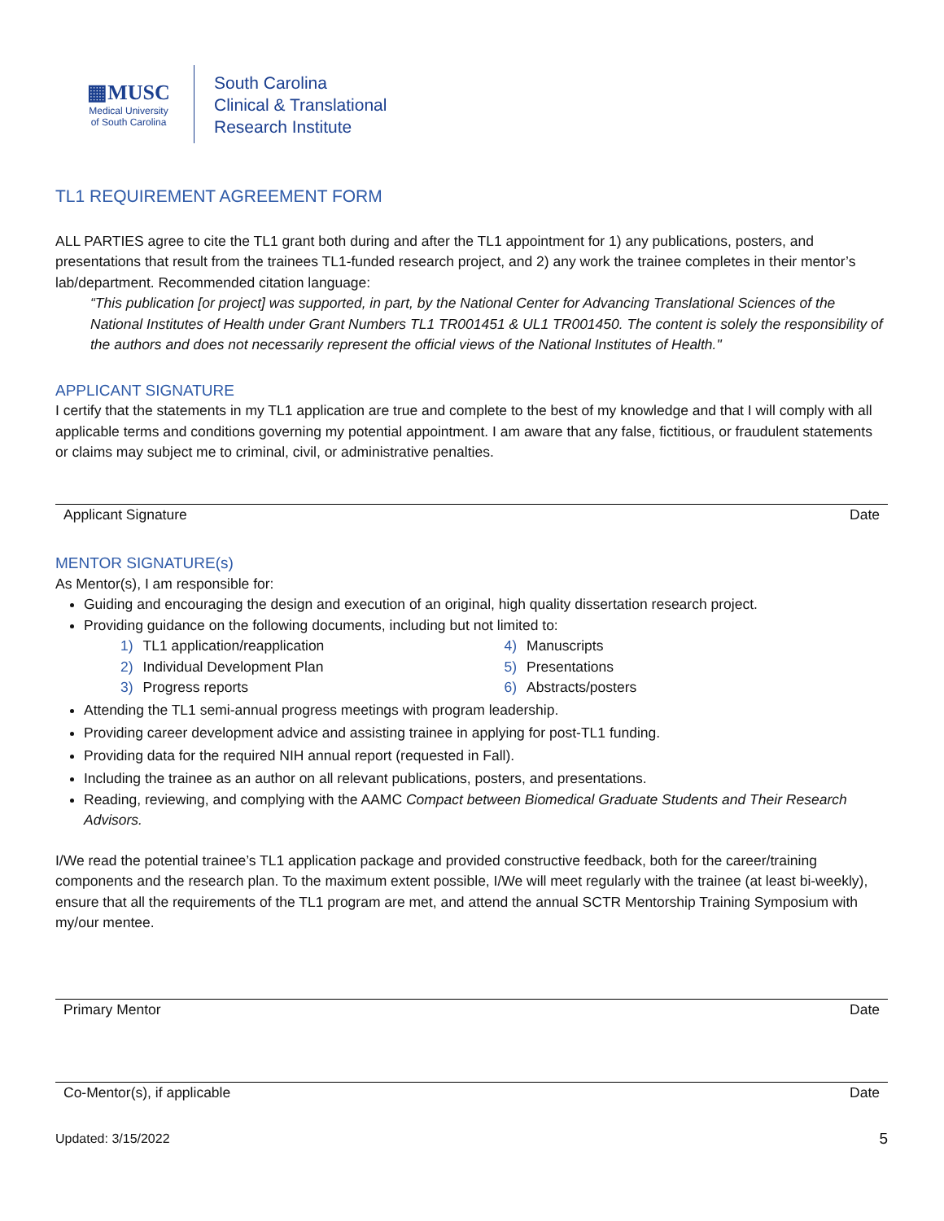▦MUSC
Medical University
of South Carolina
South Carolina
Clinical & Translational
Research Institute
TL1 REQUIREMENT AGREEMENT FORM
ALL PARTIES agree to cite the TL1 grant both during and after the TL1 appointment for 1) any publications, posters, and presentations that result from the trainees TL1-funded research project, and 2) any work the trainee completes in their mentor’s lab/department. Recommended citation language:
“This publication [or project] was supported, in part, by the National Center for Advancing Translational Sciences of the National Institutes of Health under Grant Numbers TL1 TR001451 & UL1 TR001450. The content is solely the responsibility of the authors and does not necessarily represent the official views of the National Institutes of Health."
APPLICANT SIGNATURE
I certify that the statements in my TL1 application are true and complete to the best of my knowledge and that I will comply with all applicable terms and conditions governing my potential appointment. I am aware that any false, fictitious, or fraudulent statements or claims may subject me to criminal, civil, or administrative penalties.
Applicant Signature Date
MENTOR SIGNATURE(s)
As Mentor(s), I am responsible for:
Guiding and encouraging the design and execution of an original, high quality dissertation research project.
Providing guidance on the following documents, including but not limited to:
1) TL1 application/reapplication
2) Individual Development Plan
3) Progress reports
4) Manuscripts
5) Presentations
6) Abstracts/posters
Attending the TL1 semi-annual progress meetings with program leadership.
Providing career development advice and assisting trainee in applying for post-TL1 funding.
Providing data for the required NIH annual report (requested in Fall).
Including the trainee as an author on all relevant publications, posters, and presentations.
Reading, reviewing, and complying with the AAMC Compact between Biomedical Graduate Students and Their Research Advisors.
I/We read the potential trainee’s TL1 application package and provided constructive feedback, both for the career/training components and the research plan. To the maximum extent possible, I/We will meet regularly with the trainee (at least bi-weekly), ensure that all the requirements of the TL1 program are met, and attend the annual SCTR Mentorship Training Symposium with my/our mentee.
Primary Mentor Date
Co-Mentor(s), if applicable Date
Updated: 3/15/2022 5